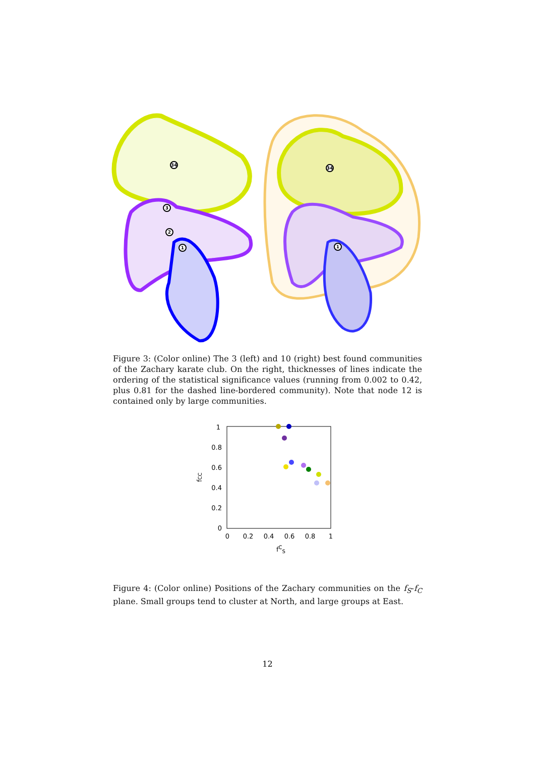34
1
2
3
34
1
Figure 3: (Color online) The 3 (left) and 10 (right) best found communities of the Zachary karate club. On the right, thicknesses of lines indicate the ordering of the statistical significance values (running from 0.002 to 0.42, plus 0.81 for the dashed line-bordered community). Note that node 12 is contained only by large communities.
1
0.8
0.6
0.4
0.2
0
0
0.2
0.4
0.6
0.8
1
fCS
fCC
Figure 4: (Color online) Positions of the Zachary communities on the f<sub>S</sub>-f<sub>C</sub> plane. Small groups tend to cluster at North, and large groups at East.
12